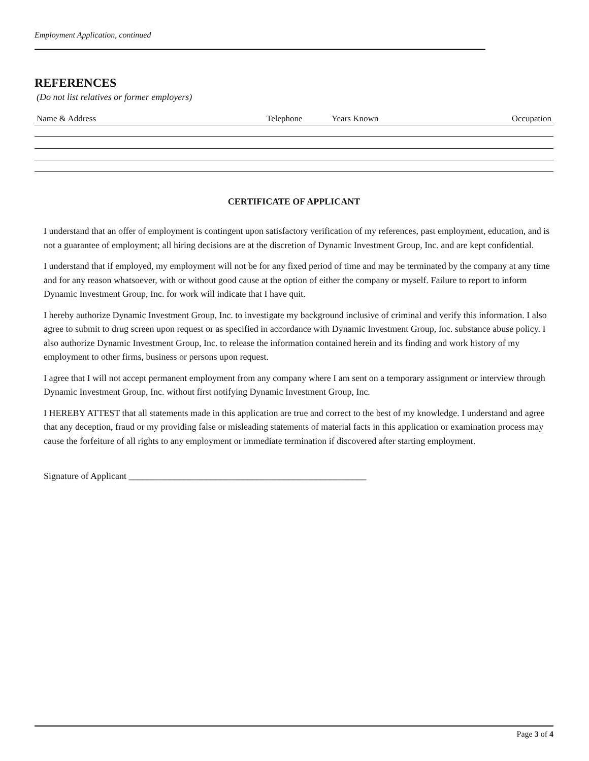Employment Application, continued
REFERENCES
(Do not list relatives or former employers)
| Name & Address | Telephone | Years Known | Occupation |
| --- | --- | --- | --- |
CERTIFICATE OF APPLICANT
I understand that an offer of employment is contingent upon satisfactory verification of my references, past employment, education, and is not a guarantee of employment; all hiring decisions are at the discretion of Dynamic Investment Group, Inc. and are kept confidential.
I understand that if employed, my employment will not be for any fixed period of time and may be terminated by the company at any time and for any reason whatsoever, with or without good cause at the option of either the company or myself. Failure to report to inform Dynamic Investment Group, Inc. for work will indicate that I have quit.
I hereby authorize Dynamic Investment Group, Inc. to investigate my background inclusive of criminal and verify this information. I also agree to submit to drug screen upon request or as specified in accordance with Dynamic Investment Group, Inc. substance abuse policy. I also authorize Dynamic Investment Group, Inc. to release the information contained herein and its finding and work history of my employment to other firms, business or persons upon request.
I agree that I will not accept permanent employment from any company where I am sent on a temporary assignment or interview through Dynamic Investment Group, Inc. without first notifying Dynamic Investment Group, Inc.
I HEREBY ATTEST that all statements made in this application are true and correct to the best of my knowledge. I understand and agree that any deception, fraud or my providing false or misleading statements of material facts in this application or examination process may cause the forfeiture of all rights to any employment or immediate termination if discovered after starting employment.
Signature of Applicant ____________________________________________________
Page 3 of 4